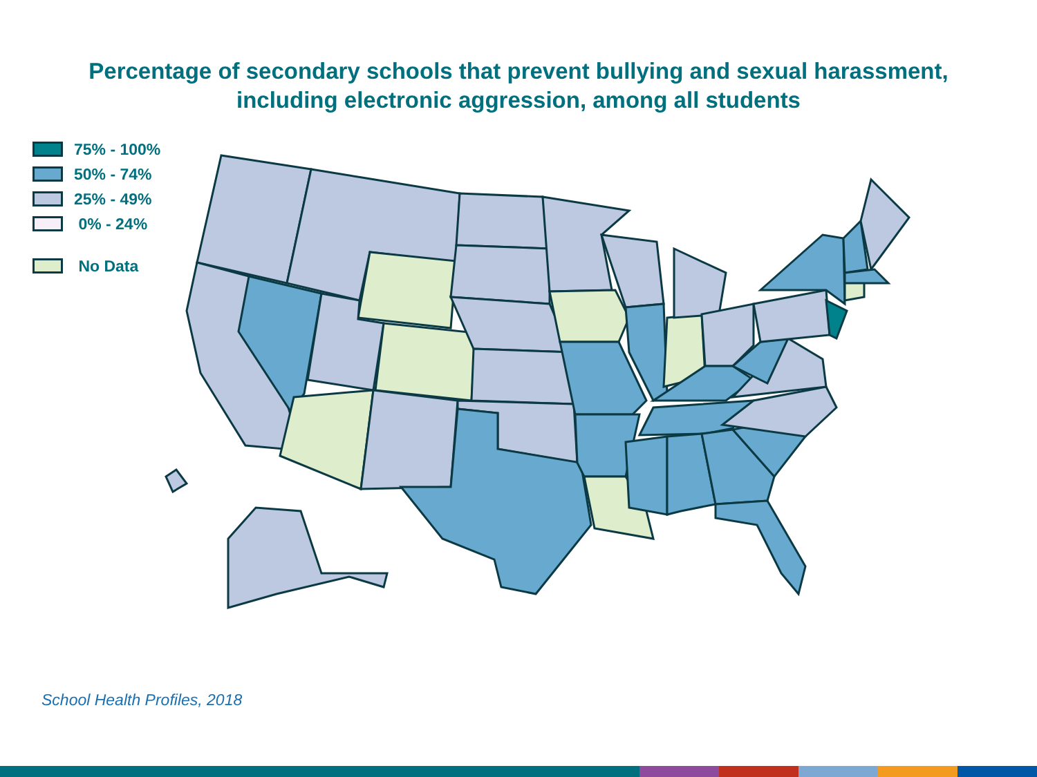Percentage of secondary schools that prevent bullying and sexual harassment,
including electronic aggression, among all students
75% - 100%
50% - 74%
25% - 49%
0% - 24%
No Data
School Health Profiles, 2018